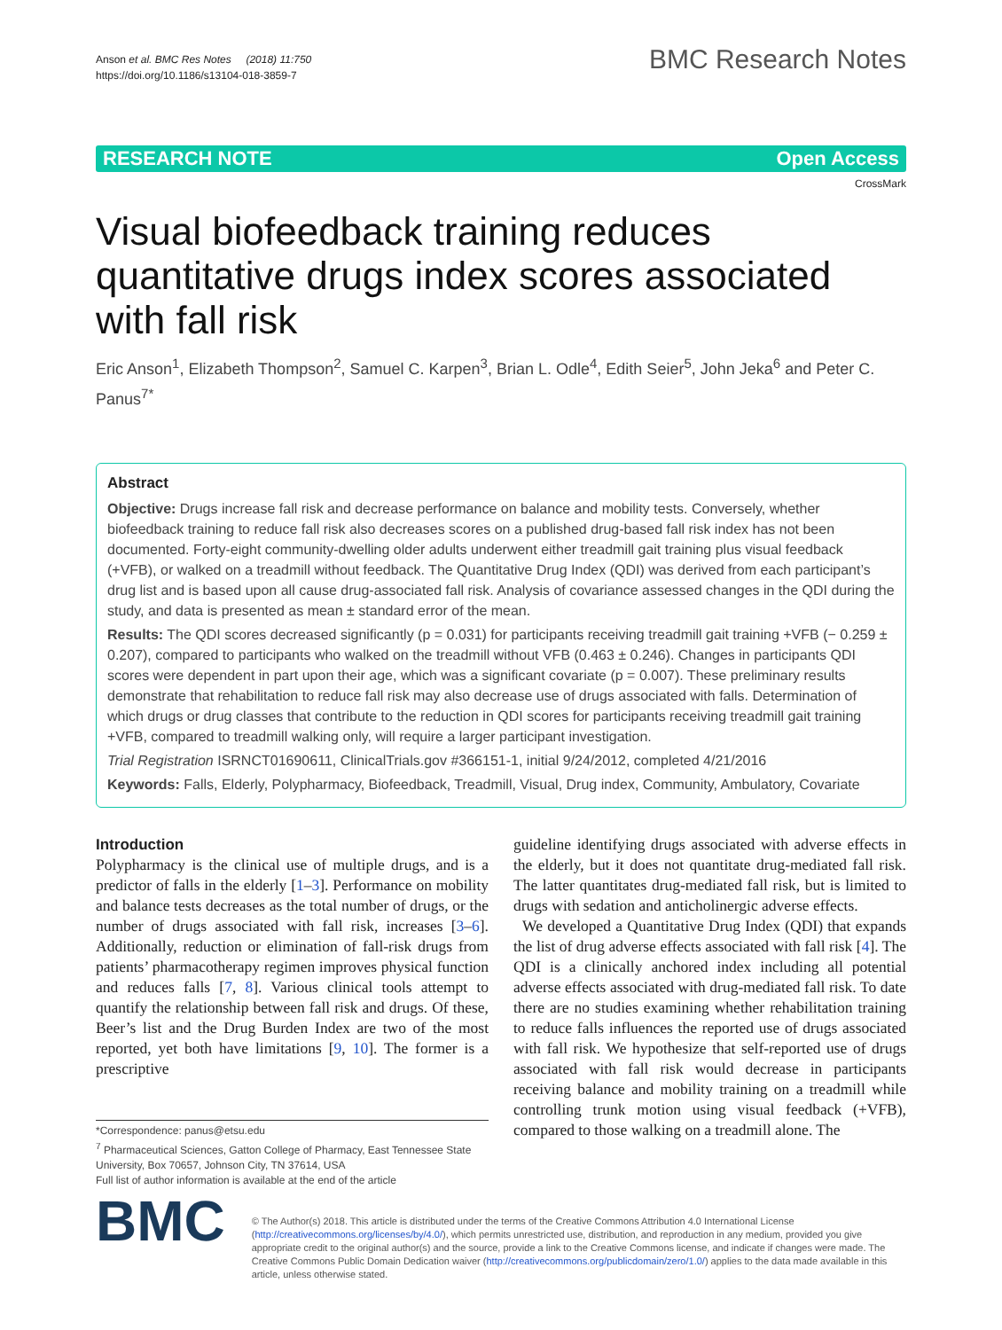Anson et al. BMC Res Notes (2018) 11:750
https://doi.org/10.1186/s13104-018-3859-7
BMC Research Notes
RESEARCH NOTE Open Access
CrossMark
Visual biofeedback training reduces quantitative drugs index scores associated with fall risk
Eric Anson<sup>1</sup>, Elizabeth Thompson<sup>2</sup>, Samuel C. Karpen<sup>3</sup>, Brian L. Odle<sup>4</sup>, Edith Seier<sup>5</sup>, John Jeka<sup>6</sup> and Peter C. Panus<sup>7*</sup>
Abstract
Objective: Drugs increase fall risk and decrease performance on balance and mobility tests. Conversely, whether biofeedback training to reduce fall risk also decreases scores on a published drug-based fall risk index has not been documented. Forty-eight community-dwelling older adults underwent either treadmill gait training plus visual feedback (+VFB), or walked on a treadmill without feedback. The Quantitative Drug Index (QDI) was derived from each participant’s drug list and is based upon all cause drug-associated fall risk. Analysis of covariance assessed changes in the QDI during the study, and data is presented as mean ± standard error of the mean.
Results: The QDI scores decreased significantly (p = 0.031) for participants receiving treadmill gait training +VFB (− 0.259 ± 0.207), compared to participants who walked on the treadmill without VFB (0.463 ± 0.246). Changes in participants QDI scores were dependent in part upon their age, which was a significant covariate (p = 0.007). These preliminary results demonstrate that rehabilitation to reduce fall risk may also decrease use of drugs associated with falls. Determination of which drugs or drug classes that contribute to the reduction in QDI scores for participants receiving treadmill gait training +VFB, compared to treadmill walking only, will require a larger participant investigation.
Trial Registration ISRNCT01690611, ClinicalTrials.gov #366151-1, initial 9/24/2012, completed 4/21/2016
Keywords: Falls, Elderly, Polypharmacy, Biofeedback, Treadmill, Visual, Drug index, Community, Ambulatory, Covariate
Introduction
Polypharmacy is the clinical use of multiple drugs, and is a predictor of falls in the elderly [1–3]. Performance on mobility and balance tests decreases as the total number of drugs, or the number of drugs associated with fall risk, increases [3–6]. Additionally, reduction or elimination of fall-risk drugs from patients’ pharmacotherapy regimen improves physical function and reduces falls [7, 8]. Various clinical tools attempt to quantify the relationship between fall risk and drugs. Of these, Beer’s list and the Drug Burden Index are two of the most reported, yet both have limitations [9, 10]. The former is a prescriptive
*Correspondence: panus@etsu.edu
<sup>7</sup> Pharmaceutical Sciences, Gatton College of Pharmacy, East Tennessee State University, Box 70657, Johnson City, TN 37614, USA
Full list of author information is available at the end of the article
guideline identifying drugs associated with adverse effects in the elderly, but it does not quantitate drug-mediated fall risk. The latter quantitates drug-mediated fall risk, but is limited to drugs with sedation and anticholinergic adverse effects.
We developed a Quantitative Drug Index (QDI) that expands the list of drug adverse effects associated with fall risk [4]. The QDI is a clinically anchored index including all potential adverse effects associated with drug-mediated fall risk. To date there are no studies examining whether rehabilitation training to reduce falls influences the reported use of drugs associated with fall risk. We hypothesize that self-reported use of drugs associated with fall risk would decrease in participants receiving balance and mobility training on a treadmill while controlling trunk motion using visual feedback (+VFB), compared to those walking on a treadmill alone. The
BMC
© The Author(s) 2018. This article is distributed under the terms of the Creative Commons Attribution 4.0 International License (http://creativecommons.org/licenses/by/4.0/), which permits unrestricted use, distribution, and reproduction in any medium, provided you give appropriate credit to the original author(s) and the source, provide a link to the Creative Commons license, and indicate if changes were made. The Creative Commons Public Domain Dedication waiver (http://creativecommons.org/publicdomain/zero/1.0/) applies to the data made available in this article, unless otherwise stated.